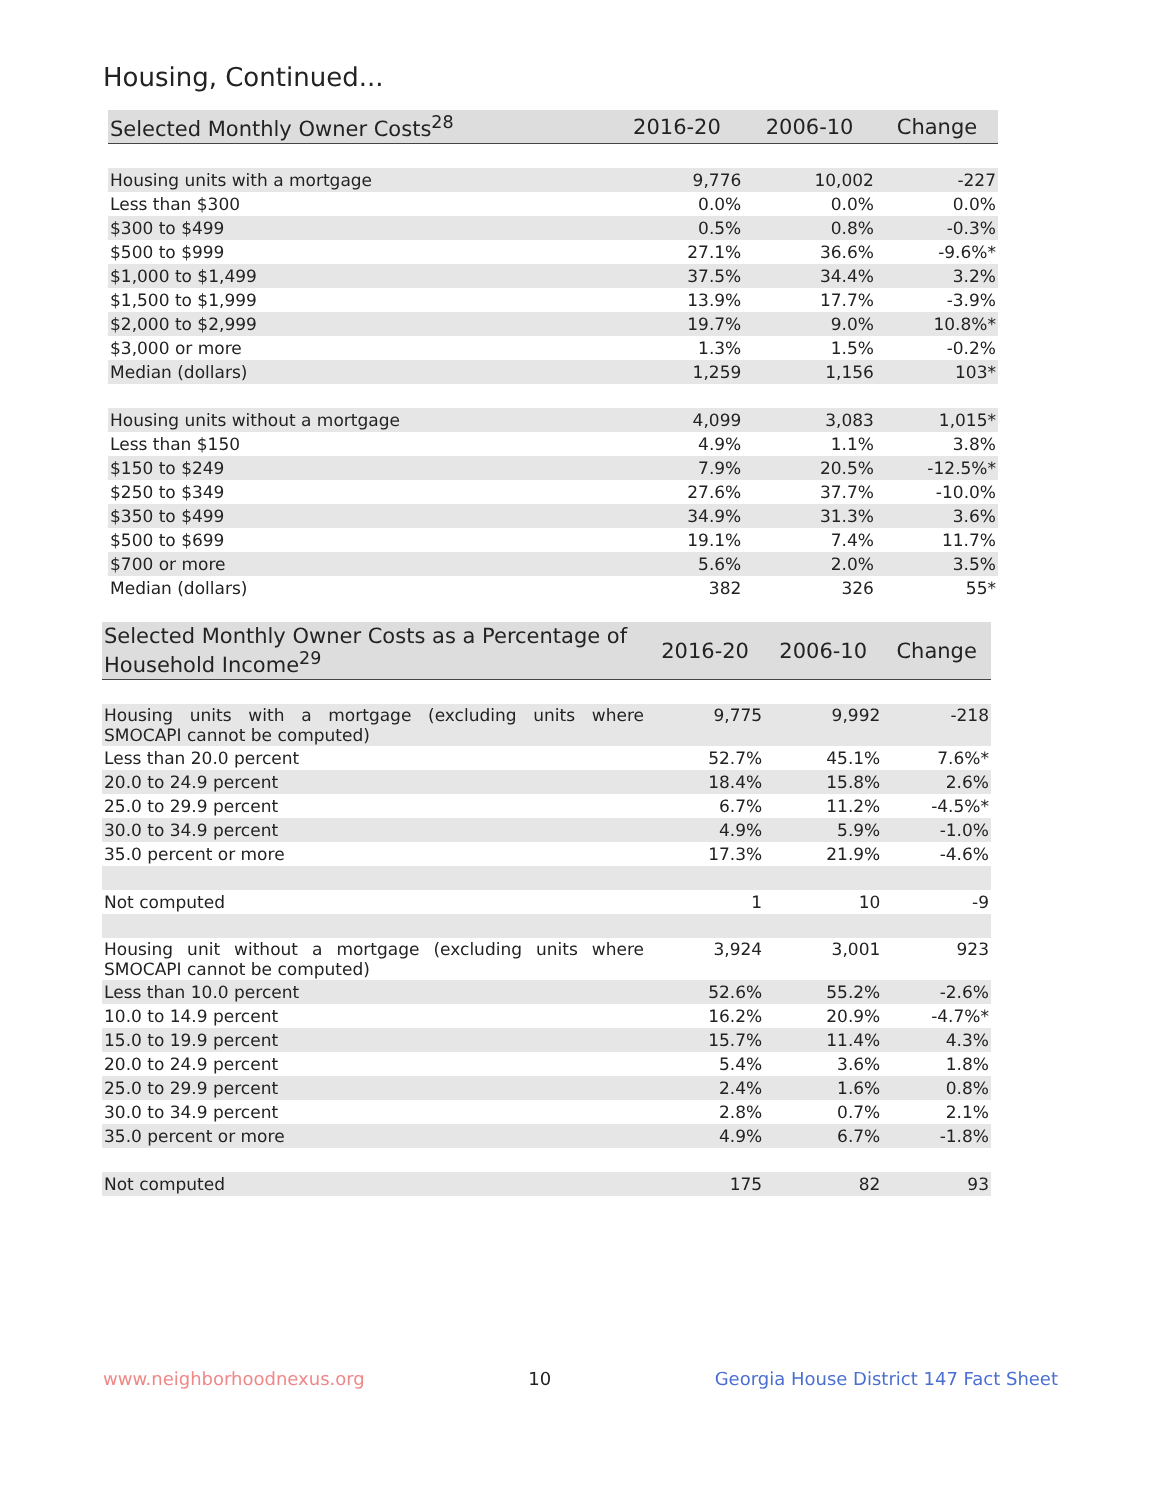Housing, Continued...
| Selected Monthly Owner Costs<sup>28</sup> | 2016-20 | 2006-10 | Change |
| --- | --- | --- | --- |
| Housing units with a mortgage | 9,776 | 10,002 | -227 |
| Less than $300 | 0.0% | 0.0% | 0.0% |
| $300 to $499 | 0.5% | 0.8% | -0.3% |
| $500 to $999 | 27.1% | 36.6% | -9.6%* |
| $1,000 to $1,499 | 37.5% | 34.4% | 3.2% |
| $1,500 to $1,999 | 13.9% | 17.7% | -3.9% |
| $2,000 to $2,999 | 19.7% | 9.0% | 10.8%* |
| $3,000 or more | 1.3% | 1.5% | -0.2% |
| Median (dollars) | 1,259 | 1,156 | 103* |
| Housing units without a mortgage | 4,099 | 3,083 | 1,015* |
| Less than $150 | 4.9% | 1.1% | 3.8% |
| $150 to $249 | 7.9% | 20.5% | -12.5%* |
| $250 to $349 | 27.6% | 37.7% | -10.0% |
| $350 to $499 | 34.9% | 31.3% | 3.6% |
| $500 to $699 | 19.1% | 7.4% | 11.7% |
| $700 or more | 5.6% | 2.0% | 3.5% |
| Median (dollars) | 382 | 326 | 55* |
| Selected Monthly Owner Costs as a Percentage of Household Income<sup>29</sup> | 2016-20 | 2006-10 | Change |
| --- | --- | --- | --- |
| Housing units with a mortgage (excluding units where SMOCAPI cannot be computed) | 9,775 | 9,992 | -218 |
| Less than 20.0 percent | 52.7% | 45.1% | 7.6%* |
| 20.0 to 24.9 percent | 18.4% | 15.8% | 2.6% |
| 25.0 to 29.9 percent | 6.7% | 11.2% | -4.5%* |
| 30.0 to 34.9 percent | 4.9% | 5.9% | -1.0% |
| 35.0 percent or more | 17.3% | 21.9% | -4.6% |
| Not computed | 1 | 10 | -9 |
| Housing unit without a mortgage (excluding units where SMOCAPI cannot be computed) | 3,924 | 3,001 | 923 |
| Less than 10.0 percent | 52.6% | 55.2% | -2.6% |
| 10.0 to 14.9 percent | 16.2% | 20.9% | -4.7%* |
| 15.0 to 19.9 percent | 15.7% | 11.4% | 4.3% |
| 20.0 to 24.9 percent | 5.4% | 3.6% | 1.8% |
| 25.0 to 29.9 percent | 2.4% | 1.6% | 0.8% |
| 30.0 to 34.9 percent | 2.8% | 0.7% | 2.1% |
| 35.0 percent or more | 4.9% | 6.7% | -1.8% |
| Not computed | 175 | 82 | 93 |
www.neighborhoodnexus.org 10 Georgia House District 147 Fact Sheet